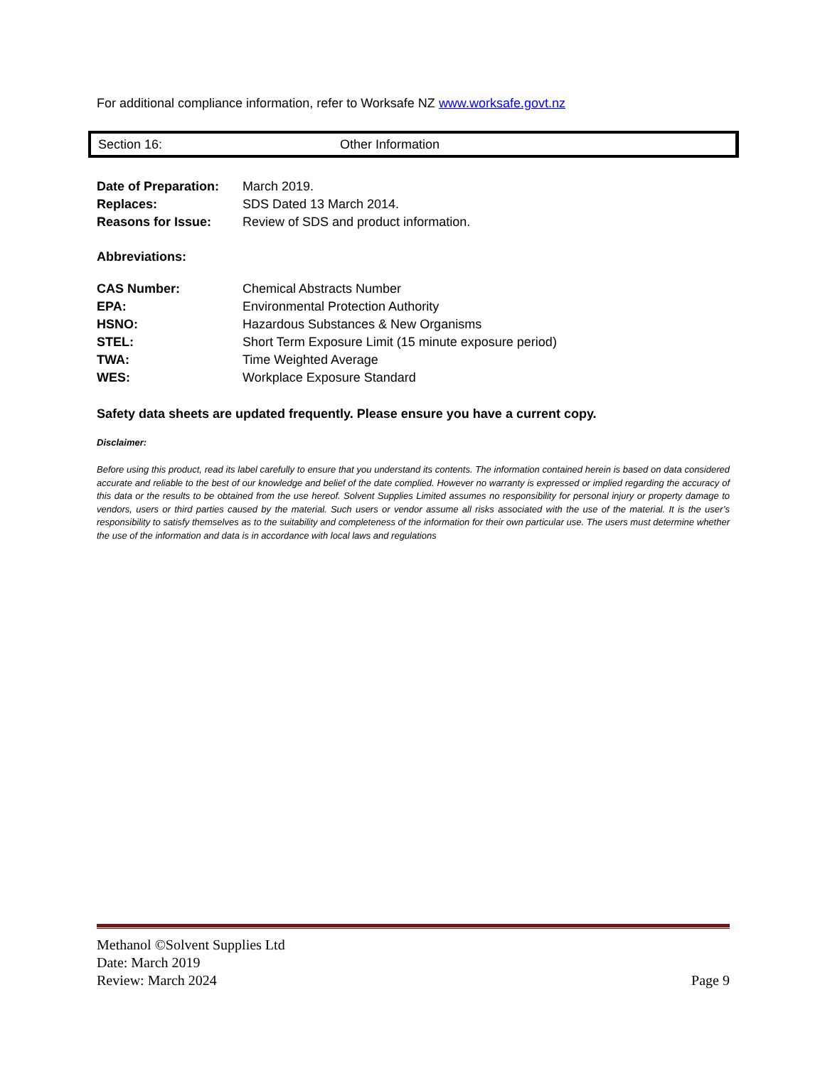For additional compliance information, refer to Worksafe NZ www.worksafe.govt.nz
Section 16: Other Information
| Date of Preparation: | March 2019. |
| Replaces: | SDS Dated 13 March 2014. |
| Reasons for Issue: | Review of SDS and product information. |
Abbreviations:
| CAS Number: | Chemical Abstracts Number |
| EPA: | Environmental Protection Authority |
| HSNO: | Hazardous Substances & New Organisms |
| STEL: | Short Term Exposure Limit (15 minute exposure period) |
| TWA: | Time Weighted Average |
| WES: | Workplace Exposure Standard |
Safety data sheets are updated frequently. Please ensure you have a current copy.
Disclaimer:
Before using this product, read its label carefully to ensure that you understand its contents. The information contained herein is based on data considered accurate and reliable to the best of our knowledge and belief of the date complied. However no warranty is expressed or implied regarding the accuracy of this data or the results to be obtained from the use hereof. Solvent Supplies Limited assumes no responsibility for personal injury or property damage to vendors, users or third parties caused by the material. Such users or vendor assume all risks associated with the use of the material. It is the user’s responsibility to satisfy themselves as to the suitability and completeness of the information for their own particular use. The users must determine whether the use of the information and data is in accordance with local laws and regulations
Methanol ©Solvent Supplies Ltd
Date: March 2019
Review: March 2024
Page 9